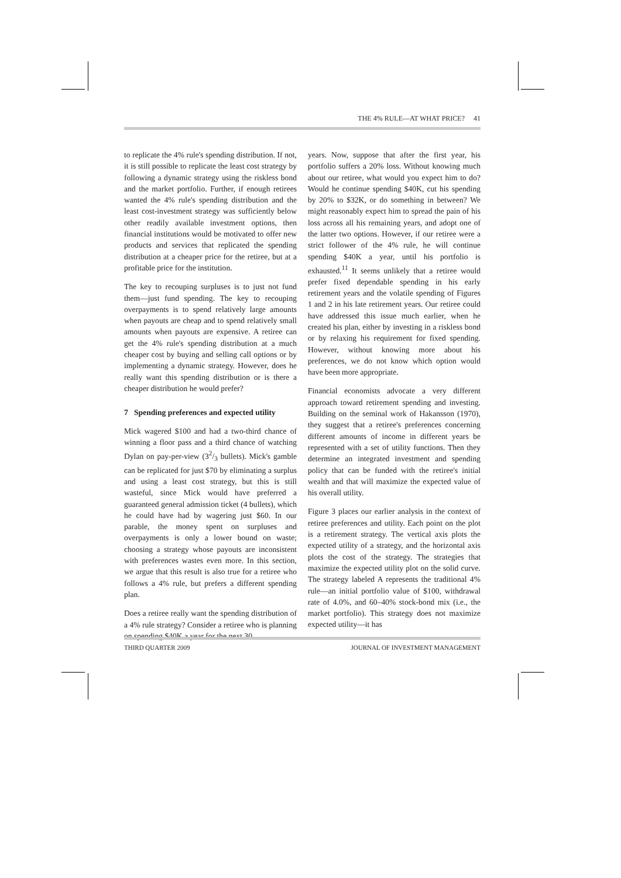THE 4% RULE—AT WHAT PRICE? 41
to replicate the 4% rule's spending distribution. If not, it is still possible to replicate the least cost strategy by following a dynamic strategy using the riskless bond and the market portfolio. Further, if enough retirees wanted the 4% rule's spending distribution and the least cost-investment strategy was sufficiently below other readily available investment options, then financial institutions would be motivated to offer new products and services that replicated the spending distribution at a cheaper price for the retiree, but at a profitable price for the institution.
The key to recouping surpluses is to just not fund them—just fund spending. The key to recouping overpayments is to spend relatively large amounts when payouts are cheap and to spend relatively small amounts when payouts are expensive. A retiree can get the 4% rule's spending distribution at a much cheaper cost by buying and selling call options or by implementing a dynamic strategy. However, does he really want this spending distribution or is there a cheaper distribution he would prefer?
7 Spending preferences and expected utility
Mick wagered $100 and had a two-third chance of winning a floor pass and a third chance of watching Dylan on pay-per-view (32/3 bullets). Mick's gamble can be replicated for just $70 by eliminating a surplus and using a least cost strategy, but this is still wasteful, since Mick would have preferred a guaranteed general admission ticket (4 bullets), which he could have had by wagering just $60. In our parable, the money spent on surpluses and overpayments is only a lower bound on waste; choosing a strategy whose payouts are inconsistent with preferences wastes even more. In this section, we argue that this result is also true for a retiree who follows a 4% rule, but prefers a different spending plan.
Does a retiree really want the spending distribution of a 4% rule strategy? Consider a retiree who is planning on spending $40K a year for the next 30
years. Now, suppose that after the first year, his portfolio suffers a 20% loss. Without knowing much about our retiree, what would you expect him to do? Would he continue spending $40K, cut his spending by 20% to $32K, or do something in between? We might reasonably expect him to spread the pain of his loss across all his remaining years, and adopt one of the latter two options. However, if our retiree were a strict follower of the 4% rule, he will continue spending $40K a year, until his portfolio is exhausted.<sup>11</sup> It seems unlikely that a retiree would prefer fixed dependable spending in his early retirement years and the volatile spending of Figures 1 and 2 in his late retirement years. Our retiree could have addressed this issue much earlier, when he created his plan, either by investing in a riskless bond or by relaxing his requirement for fixed spending. However, without knowing more about his preferences, we do not know which option would have been more appropriate.
Financial economists advocate a very different approach toward retirement spending and investing. Building on the seminal work of Hakansson (1970), they suggest that a retiree's preferences concerning different amounts of income in different years be represented with a set of utility functions. Then they determine an integrated investment and spending policy that can be funded with the retiree's initial wealth and that will maximize the expected value of his overall utility.
Figure 3 places our earlier analysis in the context of retiree preferences and utility. Each point on the plot is a retirement strategy. The vertical axis plots the expected utility of a strategy, and the horizontal axis plots the cost of the strategy. The strategies that maximize the expected utility plot on the solid curve. The strategy labeled A represents the traditional 4% rule—an initial portfolio value of $100, withdrawal rate of 4.0%, and 60–40% stock-bond mix (i.e., the market portfolio). This strategy does not maximize expected utility—it has
THIRD QUARTER 2009 JOURNAL OF INVESTMENT MANAGEMENT